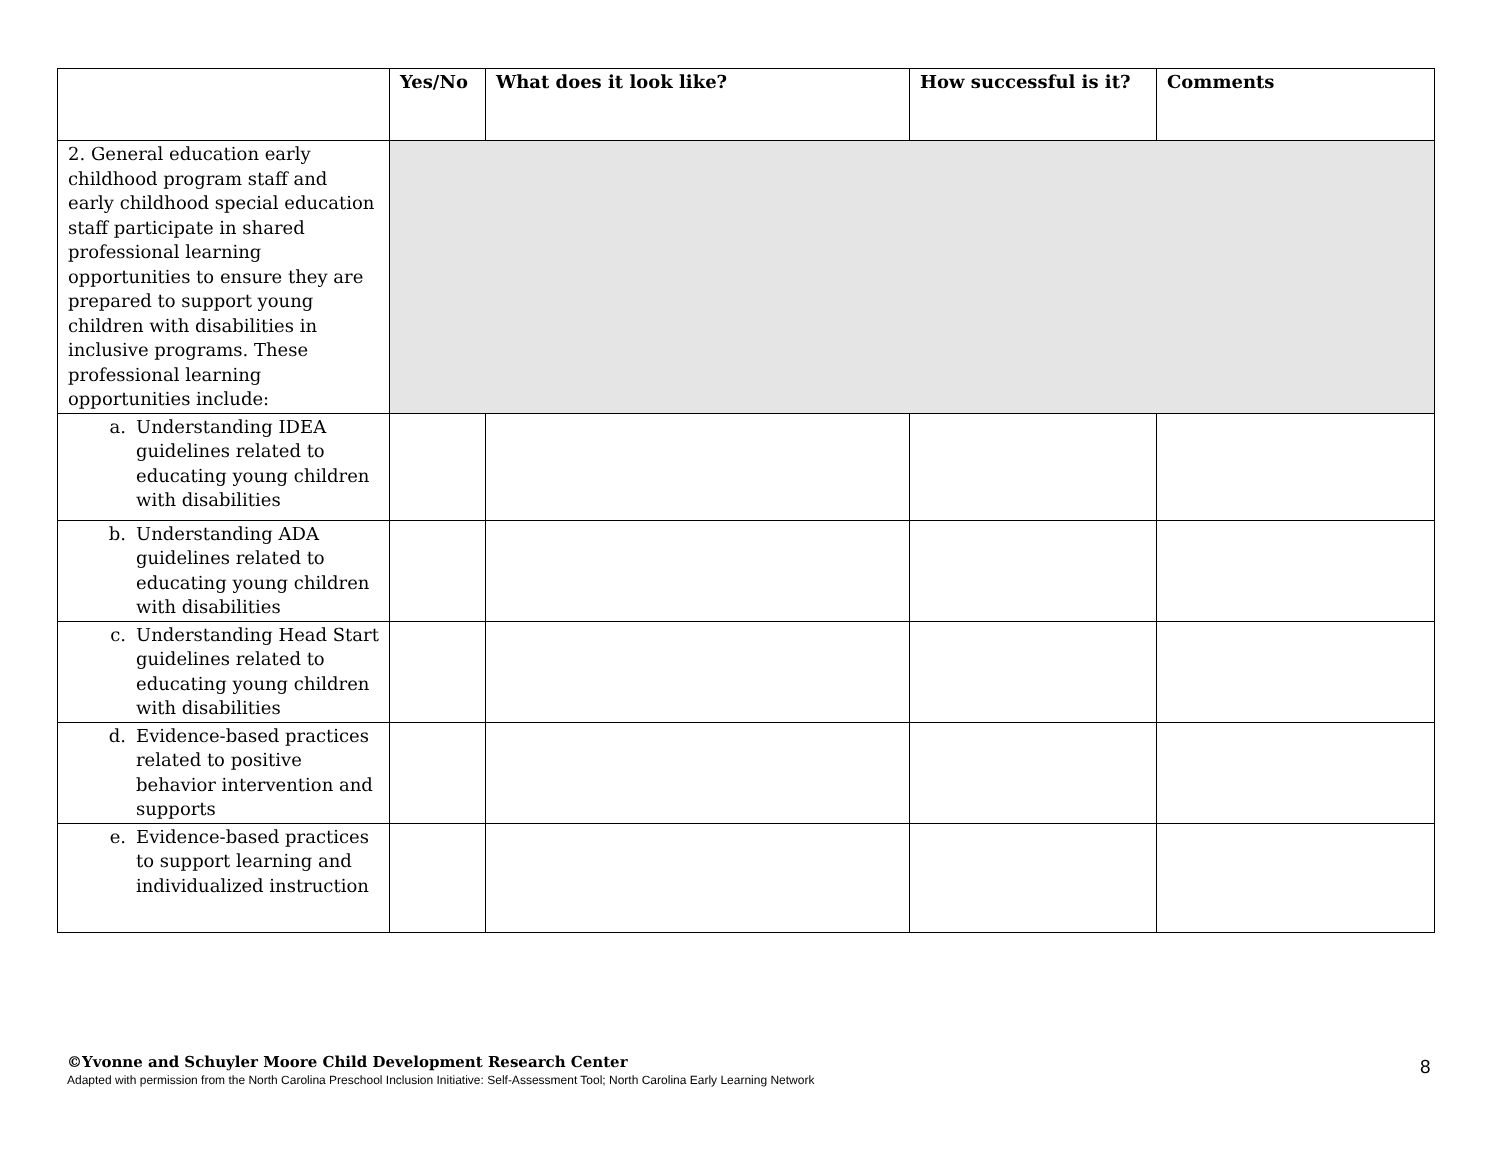| | Yes/No | What does it look like? | How successful is it? | Comments |
| --- | --- | --- | --- | --- |
| 2. General education early childhood program staff and early childhood special education staff participate in shared professional learning opportunities to ensure they are prepared to support young children with disabilities in inclusive programs. These professional learning opportunities include: | | | | |
| a. Understanding IDEA guidelines related to educating young children with disabilities | | | | |
| b. Understanding ADA guidelines related to educating young children with disabilities | | | | |
| c. Understanding Head Start guidelines related to educating young children with disabilities | | | | |
| d. Evidence-based practices related to positive behavior intervention and supports | | | | |
| e. Evidence-based practices to support learning and individualized instruction | | | | |
©Yvonne and Schuyler Moore Child Development Research Center
Adapted with permission from the North Carolina Preschool Inclusion Initiative: Self-Assessment Tool; North Carolina Early Learning Network
8